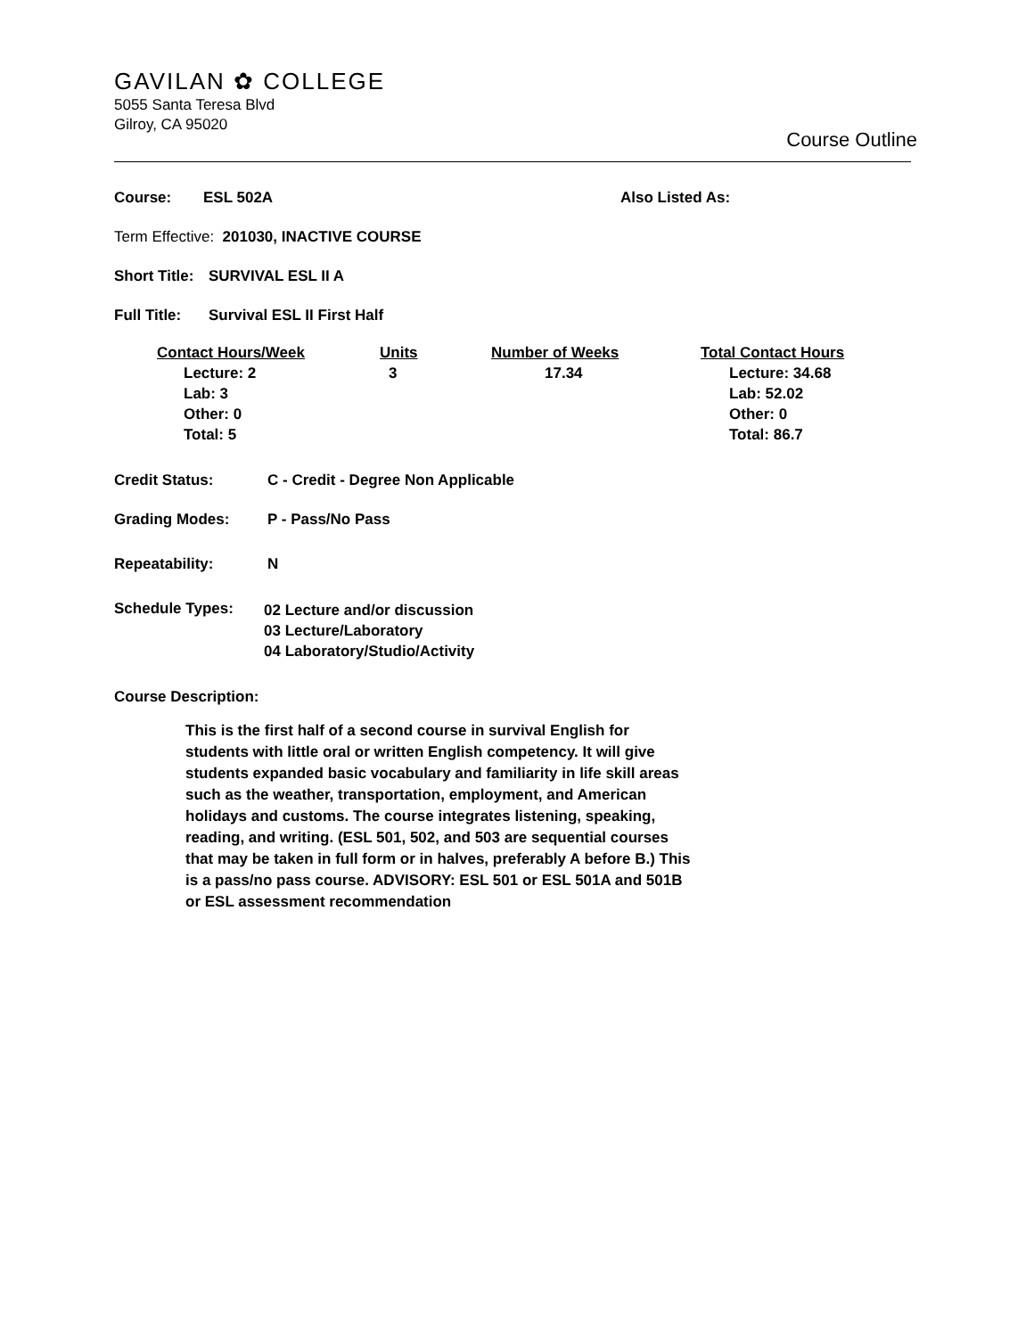GAVILAN ✿ COLLEGE
5055 Santa Teresa Blvd
Gilroy, CA 95020
Course Outline
Course: ESL 502A Also Listed As:
Term Effective: 201030, INACTIVE COURSE
Short Title: SURVIVAL ESL II A
Full Title: Survival ESL II First Half
| Contact Hours/Week | Units | Number of Weeks | Total Contact Hours |
| --- | --- | --- | --- |
| Lecture: 2 Lab: 3 Other: 0 Total: 5 | 3 | 17.34 | Lecture: 34.68 Lab: 52.02 Other: 0 Total: 86.7 |
Credit Status: C - Credit - Degree Non Applicable
Grading Modes: P - Pass/No Pass
Repeatability: N
Schedule Types:
02 Lecture and/or discussion
03 Lecture/Laboratory
04 Laboratory/Studio/Activity
Course Description:
This is the first half of a second course in survival English for students with little oral or written English competency. It will give students expanded basic vocabulary and familiarity in life skill areas such as the weather, transportation, employment, and American holidays and customs. The course integrates listening, speaking, reading, and writing. (ESL 501, 502, and 503 are sequential courses that may be taken in full form or in halves, preferably A before B.) This is a pass/no pass course. ADVISORY: ESL 501 or ESL 501A and 501B or ESL assessment recommendation